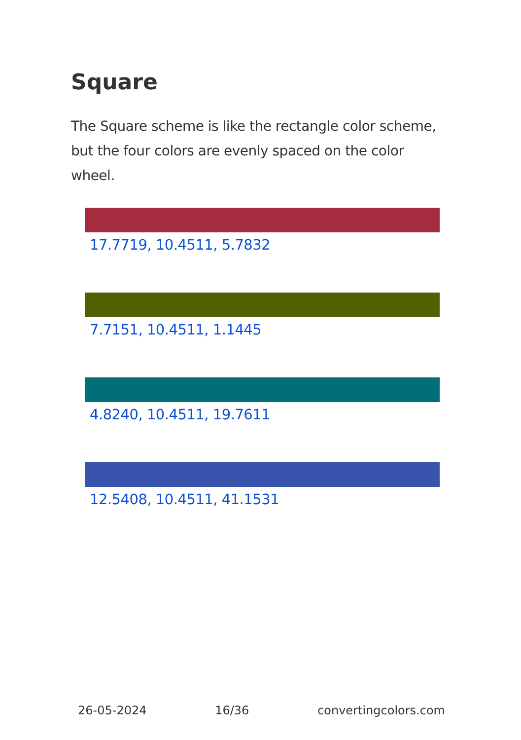Square
The Square scheme is like the rectangle color scheme, but the four colors are evenly spaced on the color wheel.
17.7719, 10.4511, 5.7832
7.7151, 10.4511, 1.1445
4.8240, 10.4511, 19.7611
12.5408, 10.4511, 41.1531
26-05-2024 16/36 convertingcolors.com